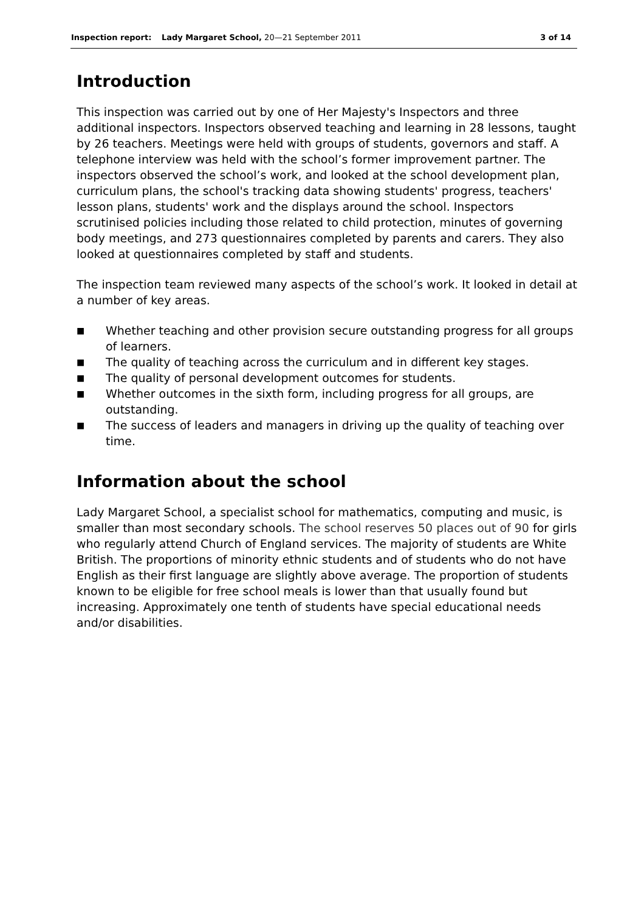Inspection report: Lady Margaret School, 20—21 September 2011
3 of 14
Introduction
This inspection was carried out by one of Her Majesty's Inspectors and three additional inspectors. Inspectors observed teaching and learning in 28 lessons, taught by 26 teachers. Meetings were held with groups of students, governors and staff. A telephone interview was held with the school’s former improvement partner. The inspectors observed the school’s work, and looked at the school development plan, curriculum plans, the school's tracking data showing students' progress, teachers' lesson plans, students' work and the displays around the school. Inspectors scrutinised policies including those related to child protection, minutes of governing body meetings, and 273 questionnaires completed by parents and carers. They also looked at questionnaires completed by staff and students.
The inspection team reviewed many aspects of the school’s work. It looked in detail at a number of key areas.
■ Whether teaching and other provision secure outstanding progress for all groups of learners.
■ The quality of teaching across the curriculum and in different key stages.
■ The quality of personal development outcomes for students.
■ Whether outcomes in the sixth form, including progress for all groups, are outstanding.
■ The success of leaders and managers in driving up the quality of teaching over time.
Information about the school
Lady Margaret School, a specialist school for mathematics, computing and music, is smaller than most secondary schools. The school reserves 50 places out of 90 for girls who regularly attend Church of England services. The majority of students are White British. The proportions of minority ethnic students and of students who do not have English as their first language are slightly above average. The proportion of students known to be eligible for free school meals is lower than that usually found but increasing. Approximately one tenth of students have special educational needs and/or disabilities.